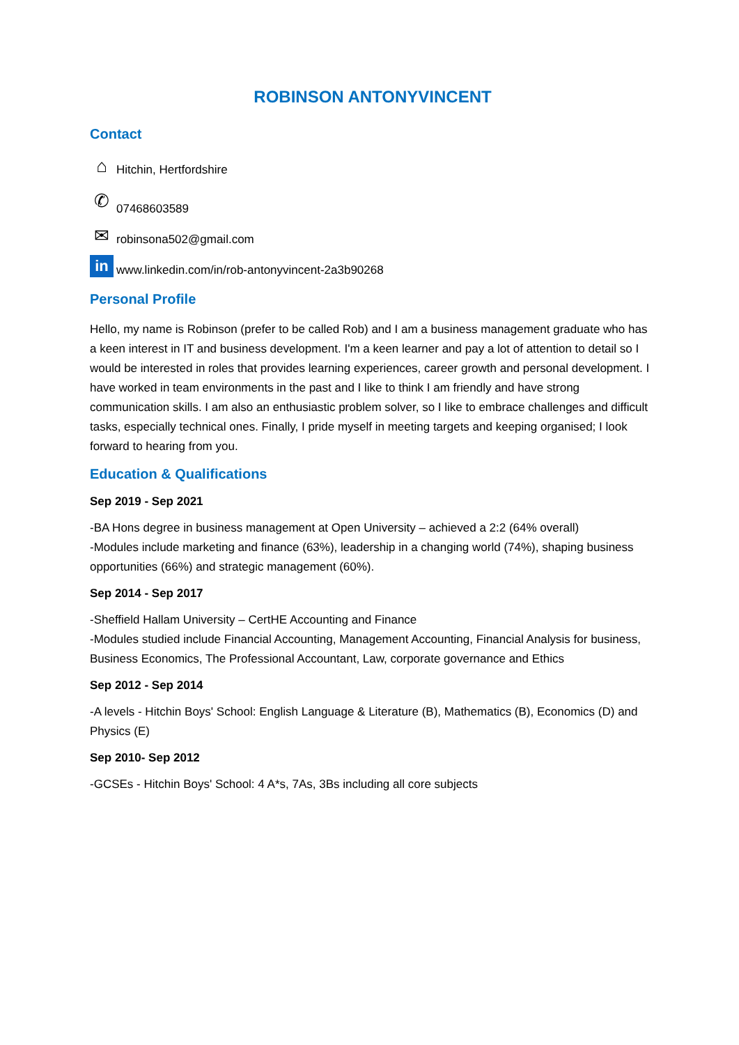ROBINSON ANTONYVINCENT
Contact
⌂ Hitchin, Hertfordshire
✆ 07468603589
✉ robinsona502@gmail.com
in www.linkedin.com/in/rob-antonyvincent-2a3b90268
Personal Profile
Hello, my name is Robinson (prefer to be called Rob) and I am a business management graduate who has a keen interest in IT and business development. I'm a keen learner and pay a lot of attention to detail so I would be interested in roles that provides learning experiences, career growth and personal development. I have worked in team environments in the past and I like to think I am friendly and have strong communication skills. I am also an enthusiastic problem solver, so I like to embrace challenges and difficult tasks, especially technical ones. Finally, I pride myself in meeting targets and keeping organised; I look forward to hearing from you.
Education & Qualifications
Sep 2019 - Sep 2021
-BA Hons degree in business management at Open University – achieved a 2:2 (64% overall)
-Modules include marketing and finance (63%), leadership in a changing world (74%), shaping business opportunities (66%) and strategic management (60%).
Sep 2014 - Sep 2017
-Sheffield Hallam University – CertHE Accounting and Finance
-Modules studied include Financial Accounting, Management Accounting, Financial Analysis for business, Business Economics, The Professional Accountant, Law, corporate governance and Ethics
Sep 2012 - Sep 2014
-A levels - Hitchin Boys' School: English Language & Literature (B), Mathematics (B), Economics (D) and Physics (E)
Sep 2010- Sep 2012
-GCSEs - Hitchin Boys' School: 4 A*s, 7As, 3Bs including all core subjects